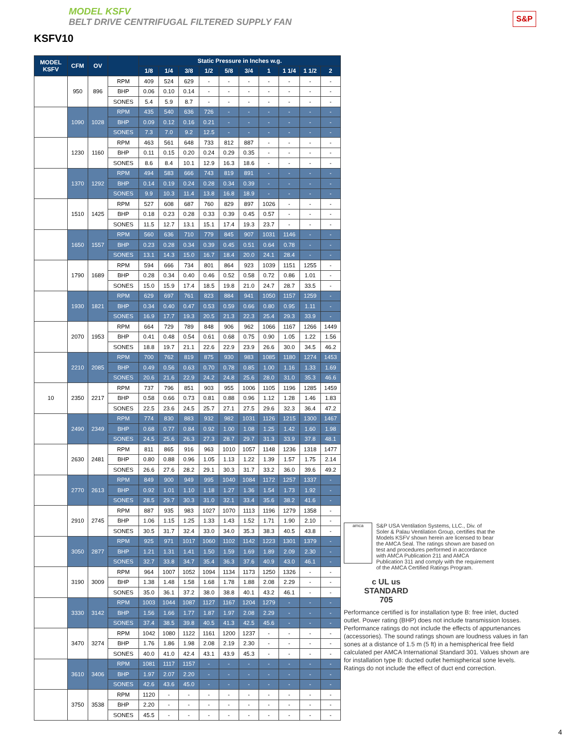MODEL KSFV
BELT DRIVE CENTRIFUGAL FILTERED SUPPLY FAN
KSFV10
S&P
| MODEL KSFV | CFM | OV | | Static Pressure in Inches w.g. | | | | | | | | | |
| --- | --- | --- | --- | --- | --- | --- | --- | --- | --- | --- | --- | --- | --- |
| | | | | 1/8 | 1/4 | 3/8 | 1/2 | 5/8 | 3/4 | 1 | 1 1/4 | 1 1/2 | 2 |
| | 950 | 896 | RPM | 409 | 524 | 629 | - | - | - | - | - | - | - |
| | | | BHP | 0.06 | 0.10 | 0.14 | - | - | - | - | - | - | - |
| | | | SONES | 5.4 | 5.9 | 8.7 | - | - | - | - | - | - | - |
| | 1090 | 1028 | RPM | 435 | 540 | 636 | 726 | - | - | - | - | - | - |
| | | | BHP | 0.09 | 0.12 | 0.16 | 0.21 | - | - | - | - | - | - |
| | | | SONES | 7.3 | 7.0 | 9.2 | 12.5 | - | - | - | - | - | - |
| | 1230 | 1160 | RPM | 463 | 561 | 648 | 733 | 812 | 887 | - | - | - | - |
| | | | BHP | 0.11 | 0.15 | 0.20 | 0.24 | 0.29 | 0.35 | - | - | - | - |
| | | | SONES | 8.6 | 8.4 | 10.1 | 12.9 | 16.3 | 18.6 | - | - | - | - |
| | 1370 | 1292 | RPM | 494 | 583 | 666 | 743 | 819 | 891 | - | - | - | - |
| | | | BHP | 0.14 | 0.19 | 0.24 | 0.28 | 0.34 | 0.39 | - | - | - | - |
| | | | SONES | 9.9 | 10.3 | 11.4 | 13.8 | 16.8 | 18.9 | - | - | - | - |
| | 1510 | 1425 | RPM | 527 | 608 | 687 | 760 | 829 | 897 | 1026 | - | - | - |
| | | | BHP | 0.18 | 0.23 | 0.28 | 0.33 | 0.39 | 0.45 | 0.57 | - | - | - |
| | | | SONES | 11.5 | 12.7 | 13.1 | 15.1 | 17.4 | 19.3 | 23.7 | - | - | - |
| | 1650 | 1557 | RPM | 560 | 636 | 710 | 779 | 845 | 907 | 1031 | 1146 | - | - |
| | | | BHP | 0.23 | 0.28 | 0.34 | 0.39 | 0.45 | 0.51 | 0.64 | 0.78 | - | - |
| | | | SONES | 13.1 | 14.3 | 15.0 | 16.7 | 18.4 | 20.0 | 24.1 | 28.4 | - | - |
| | 1790 | 1689 | RPM | 594 | 666 | 734 | 801 | 864 | 923 | 1039 | 1151 | 1255 | - |
| | | | BHP | 0.28 | 0.34 | 0.40 | 0.46 | 0.52 | 0.58 | 0.72 | 0.86 | 1.01 | - |
| | | | SONES | 15.0 | 15.9 | 17.4 | 18.5 | 19.8 | 21.0 | 24.7 | 28.7 | 33.5 | - |
| | 1930 | 1821 | RPM | 629 | 697 | 761 | 823 | 884 | 941 | 1050 | 1157 | 1259 | - |
| | | | BHP | 0.34 | 0.40 | 0.47 | 0.53 | 0.59 | 0.66 | 0.80 | 0.95 | 1.11 | - |
| | | | SONES | 16.9 | 17.7 | 19.3 | 20.5 | 21.3 | 22.3 | 25.4 | 29.3 | 33.9 | - |
| | 2070 | 1953 | RPM | 664 | 729 | 789 | 848 | 906 | 962 | 1066 | 1167 | 1266 | 1449 |
| | | | BHP | 0.41 | 0.48 | 0.54 | 0.61 | 0.68 | 0.75 | 0.90 | 1.05 | 1.22 | 1.56 |
| | | | SONES | 18.8 | 19.7 | 21.1 | 22.6 | 22.9 | 23.9 | 26.6 | 30.0 | 34.5 | 46.2 |
| | 2210 | 2085 | RPM | 700 | 762 | 819 | 875 | 930 | 983 | 1085 | 1180 | 1274 | 1453 |
| | | | BHP | 0.49 | 0.56 | 0.63 | 0.70 | 0.78 | 0.85 | 1.00 | 1.16 | 1.33 | 1.69 |
| | | | SONES | 20.6 | 21.6 | 22.9 | 24.2 | 24.8 | 25.6 | 28.0 | 31.0 | 35.3 | 46.6 |
| 10 | 2350 | 2217 | RPM | 737 | 796 | 851 | 903 | 955 | 1006 | 1105 | 1196 | 1285 | 1459 |
| | | | BHP | 0.58 | 0.66 | 0.73 | 0.81 | 0.88 | 0.96 | 1.12 | 1.28 | 1.46 | 1.83 |
| | | | SONES | 22.5 | 23.6 | 24.5 | 25.7 | 27.1 | 27.5 | 29.6 | 32.3 | 36.4 | 47.2 |
| | 2490 | 2349 | RPM | 774 | 830 | 883 | 932 | 982 | 1031 | 1126 | 1215 | 1300 | 1467 |
| | | | BHP | 0.68 | 0.77 | 0.84 | 0.92 | 1.00 | 1.08 | 1.25 | 1.42 | 1.60 | 1.98 |
| | | | SONES | 24.5 | 25.6 | 26.3 | 27.3 | 28.7 | 29.7 | 31.3 | 33.9 | 37.8 | 48.1 |
| | 2630 | 2481 | RPM | 811 | 865 | 916 | 963 | 1010 | 1057 | 1148 | 1236 | 1318 | 1477 |
| | | | BHP | 0.80 | 0.88 | 0.96 | 1.05 | 1.13 | 1.22 | 1.39 | 1.57 | 1.75 | 2.14 |
| | | | SONES | 26.6 | 27.6 | 28.2 | 29.1 | 30.3 | 31.7 | 33.2 | 36.0 | 39.6 | 49.2 |
| | 2770 | 2613 | RPM | 849 | 900 | 949 | 995 | 1040 | 1084 | 1172 | 1257 | 1337 | - |
| | | | BHP | 0.92 | 1.01 | 1.10 | 1.18 | 1.27 | 1.36 | 1.54 | 1.73 | 1.92 | - |
| | | | SONES | 28.5 | 29.7 | 30.3 | 31.0 | 32.1 | 33.4 | 35.6 | 38.2 | 41.6 | - |
| | 2910 | 2745 | RPM | 887 | 935 | 983 | 1027 | 1070 | 1113 | 1196 | 1279 | 1358 | - |
| | | | BHP | 1.06 | 1.15 | 1.25 | 1.33 | 1.43 | 1.52 | 1.71 | 1.90 | 2.10 | - |
| | | | SONES | 30.5 | 31.7 | 32.4 | 33.0 | 34.0 | 35.3 | 38.3 | 40.5 | 43.8 | - |
| | 3050 | 2877 | RPM | 925 | 971 | 1017 | 1060 | 1102 | 1142 | 1223 | 1301 | 1379 | - |
| | | | BHP | 1.21 | 1.31 | 1.41 | 1.50 | 1.59 | 1.69 | 1.89 | 2.09 | 2.30 | - |
| | | | SONES | 32.7 | 33.8 | 34.7 | 35.4 | 36.3 | 37.6 | 40.9 | 43.0 | 46.1 | - |
| | 3190 | 3009 | RPM | 964 | 1007 | 1052 | 1094 | 1134 | 1173 | 1250 | 1326 | - | - |
| | | | BHP | 1.38 | 1.48 | 1.58 | 1.68 | 1.78 | 1.88 | 2.08 | 2.29 | - | - |
| | | | SONES | 35.0 | 36.1 | 37.2 | 38.0 | 38.8 | 40.1 | 43.2 | 46.1 | - | - |
| | 3330 | 3142 | RPM | 1003 | 1044 | 1087 | 1127 | 1167 | 1204 | 1279 | - | - | - |
| | | | BHP | 1.56 | 1.66 | 1.77 | 1.87 | 1.97 | 2.08 | 2.29 | - | - | - |
| | | | SONES | 37.4 | 38.5 | 39.8 | 40.5 | 41.3 | 42.5 | 45.6 | - | - | - |
| | 3470 | 3274 | RPM | 1042 | 1080 | 1122 | 1161 | 1200 | 1237 | - | - | - | - |
| | | | BHP | 1.76 | 1.86 | 1.98 | 2.08 | 2.19 | 2.30 | - | - | - | - |
| | | | SONES | 40.0 | 41.0 | 42.4 | 43.1 | 43.9 | 45.3 | - | - | - | - |
| | 3610 | 3406 | RPM | 1081 | 1117 | 1157 | - | - | - | - | - | - | - |
| | | | BHP | 1.97 | 2.07 | 2.20 | - | - | - | - | - | - | - |
| | | | SONES | 42.6 | 43.6 | 45.0 | - | - | - | - | - | - | - |
| | 3750 | 3538 | RPM | 1120 | - | - | - | - | - | - | - | - | - |
| | | | BHP | 2.20 | - | - | - | - | - | - | - | - | - |
| | | | SONES | 45.5 | - | - | - | - | - | - | - | - | - |
amca
S&P USA Ventilation Systems, LLC., Div. of Soler & Palau Ventilation Group, certifies that the Models KSFV shown herein are licensed to bear the AMCA Seal. The ratings shown are based on test and procedures performed in accordance with AMCA Publication 211 and AMCA Publication 311 and comply with the requirement of the AMCA Certified Ratings Program.
c UL us
STANDARD
705
Performance certified is for installation type B: free inlet, ducted outlet. Power rating (BHP) does not include transmission losses. Performance ratings do not include the effects of appurtenances (accessories). The sound ratings shown are loudness values in fan sones at a distance of 1.5 m (5 ft) in a hemispherical free field calculated per AMCA International Standard 301. Values shown are for installation type B: ducted outlet hemispherical sone levels. Ratings do not include the effect of duct end correction.
4